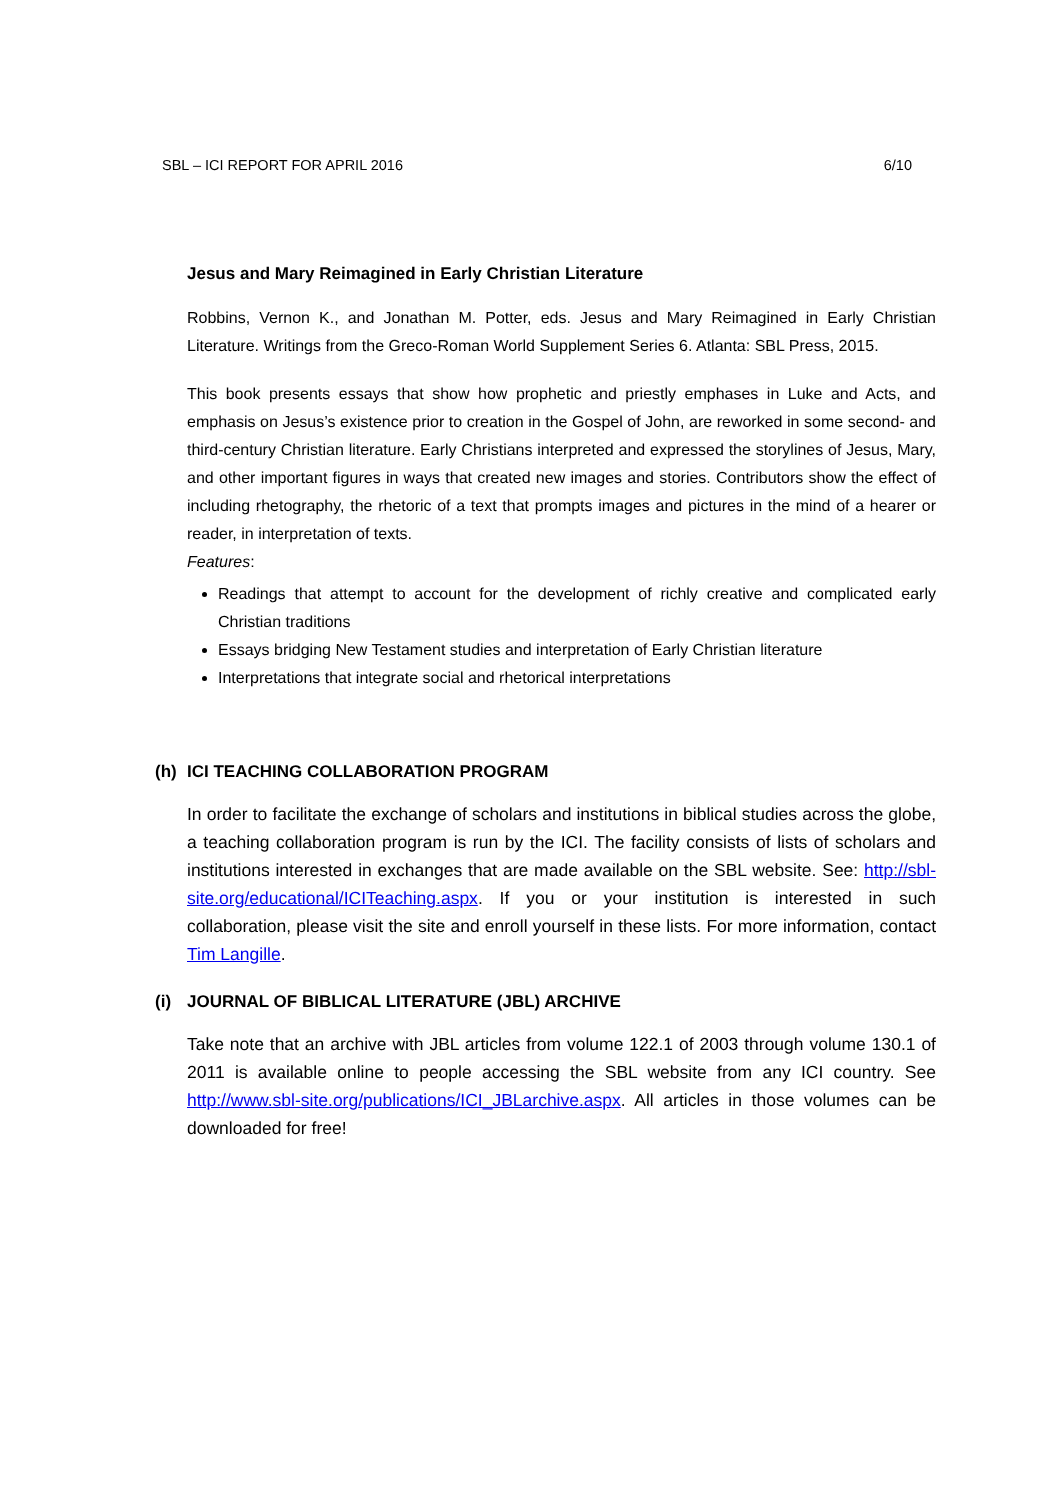SBL – ICI REPORT FOR APRIL 2016 6/10
Jesus and Mary Reimagined in Early Christian Literature
Robbins, Vernon K., and Jonathan M. Potter, eds. Jesus and Mary Reimagined in Early Christian Literature. Writings from the Greco-Roman World Supplement Series 6. Atlanta: SBL Press, 2015.
This book presents essays that show how prophetic and priestly emphases in Luke and Acts, and emphasis on Jesus’s existence prior to creation in the Gospel of John, are reworked in some second- and third-century Christian literature. Early Christians interpreted and expressed the storylines of Jesus, Mary, and other important figures in ways that created new images and stories. Contributors show the effect of including rhetography, the rhetoric of a text that prompts images and pictures in the mind of a hearer or reader, in interpretation of texts.
Features:
Readings that attempt to account for the development of richly creative and complicated early Christian traditions
Essays bridging New Testament studies and interpretation of Early Christian literature
Interpretations that integrate social and rhetorical interpretations
(h) ICI TEACHING COLLABORATION PROGRAM
In order to facilitate the exchange of scholars and institutions in biblical studies across the globe, a teaching collaboration program is run by the ICI. The facility consists of lists of scholars and institutions interested in exchanges that are made available on the SBL website. See: http://sbl-site.org/educational/ICITeaching.aspx. If you or your institution is interested in such collaboration, please visit the site and enroll yourself in these lists. For more information, contact Tim Langille.
(i) JOURNAL OF BIBLICAL LITERATURE (JBL) ARCHIVE
Take note that an archive with JBL articles from volume 122.1 of 2003 through volume 130.1 of 2011 is available online to people accessing the SBL website from any ICI country. See http://www.sbl-site.org/publications/ICI_JBLarchive.aspx. All articles in those volumes can be downloaded for free!